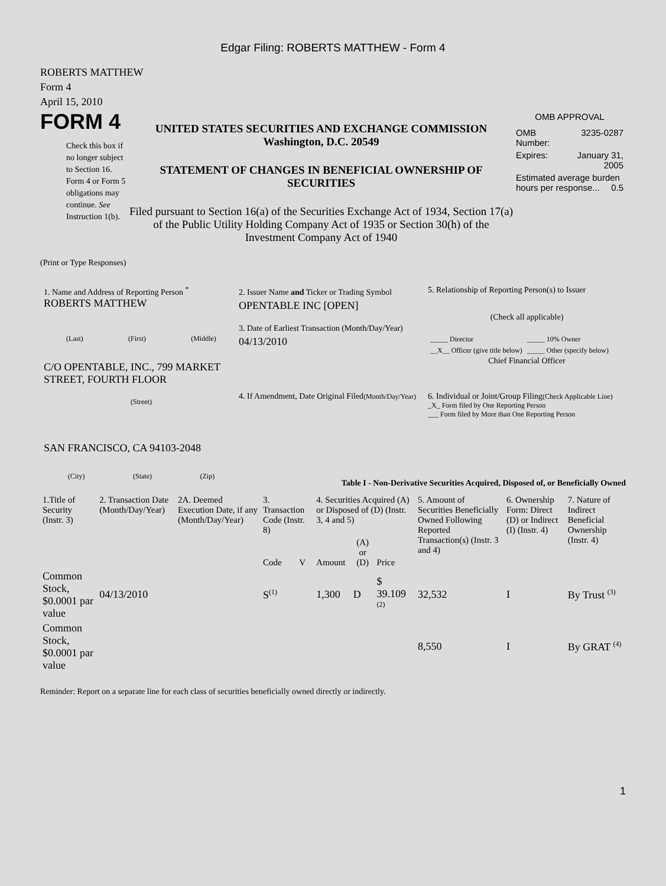Edgar Filing: ROBERTS MATTHEW - Form 4
ROBERTS MATTHEW
Form 4
April 15, 2010
FORM 4
Check this box if no longer subject to Section 16. Form 4 or Form 5 obligations may continue. See Instruction 1(b).
UNITED STATES SECURITIES AND EXCHANGE COMMISSION
Washington, D.C. 20549
STATEMENT OF CHANGES IN BENEFICIAL OWNERSHIP OF SECURITIES
Filed pursuant to Section 16(a) of the Securities Exchange Act of 1934, Section 17(a) of the Public Utility Holding Company Act of 1935 or Section 30(h) of the Investment Company Act of 1940
OMB APPROVAL
| OMB Number: | 3235-0287 |
| Expires: | January 31, 2005 |
| Estimated average burden hours per response... 0.5 | |
(Print or Type Responses)
1. Name and Address of Reporting Person <sup>*</sup>
ROBERTS MATTHEW
(Last) (First) (Middle)
C/O OPENTABLE, INC., 799 MARKET STREET, FOURTH FLOOR
(Street)
SAN FRANCISCO, CA 94103-2048
(City) (State) (Zip)
2. Issuer Name and Ticker or Trading Symbol
OPENTABLE INC [OPEN]
3. Date of Earliest Transaction (Month/Day/Year)
04/13/2010
4. If Amendment, Date Original Filed(Month/Day/Year)
5. Relationship of Reporting Person(s) to Issuer
(Check all applicable)
| _____ Director | _____ 10% Owner |
| __X__ Officer (give title below) | _____ Other (specify below) |
Chief Financial Officer
6. Individual or Joint/Group Filing(Check Applicable Line)
_X_ Form filed by One Reporting Person
___ Form filed by More than One Reporting Person
Table I - Non-Derivative Securities Acquired, Disposed of, or Beneficially Owned
| 1.Title of Security (Instr. 3) | 2. Transaction Date (Month/Day/Year) | 2A. Deemed Execution Date, if any (Month/Day/Year) | 3. Transaction Code (Instr. 8) | | 4. Securities Acquired (A) or Disposed of (D) (Instr. 3, 4 and 5) | | | 5. Amount of Securities Beneficially Owned Following Reported Transaction(s) (Instr. 3 and 4) | 6. Ownership Form: Direct (D) or Indirect (I) (Instr. 4) | 7. Nature of Indirect Beneficial Ownership (Instr. 4) |
| --- | --- | --- | --- | --- | --- | --- | --- | --- | --- | --- |
| | | | Code | V | Amount | (A) or (D) | Price | | | |
| Common Stock, $0.0001 par value | 04/13/2010 | | S<sup>(1)</sup> | | 1,300 | D | $ 39.109 <sup>(2)</sup> | 32,532 | I | By Trust <sup>(3)</sup> |
| Common Stock, $0.0001 par value | | | | | | | | 8,550 | I | By GRAT <sup>(4)</sup> |
Reminder: Report on a separate line for each class of securities beneficially owned directly or indirectly.
1